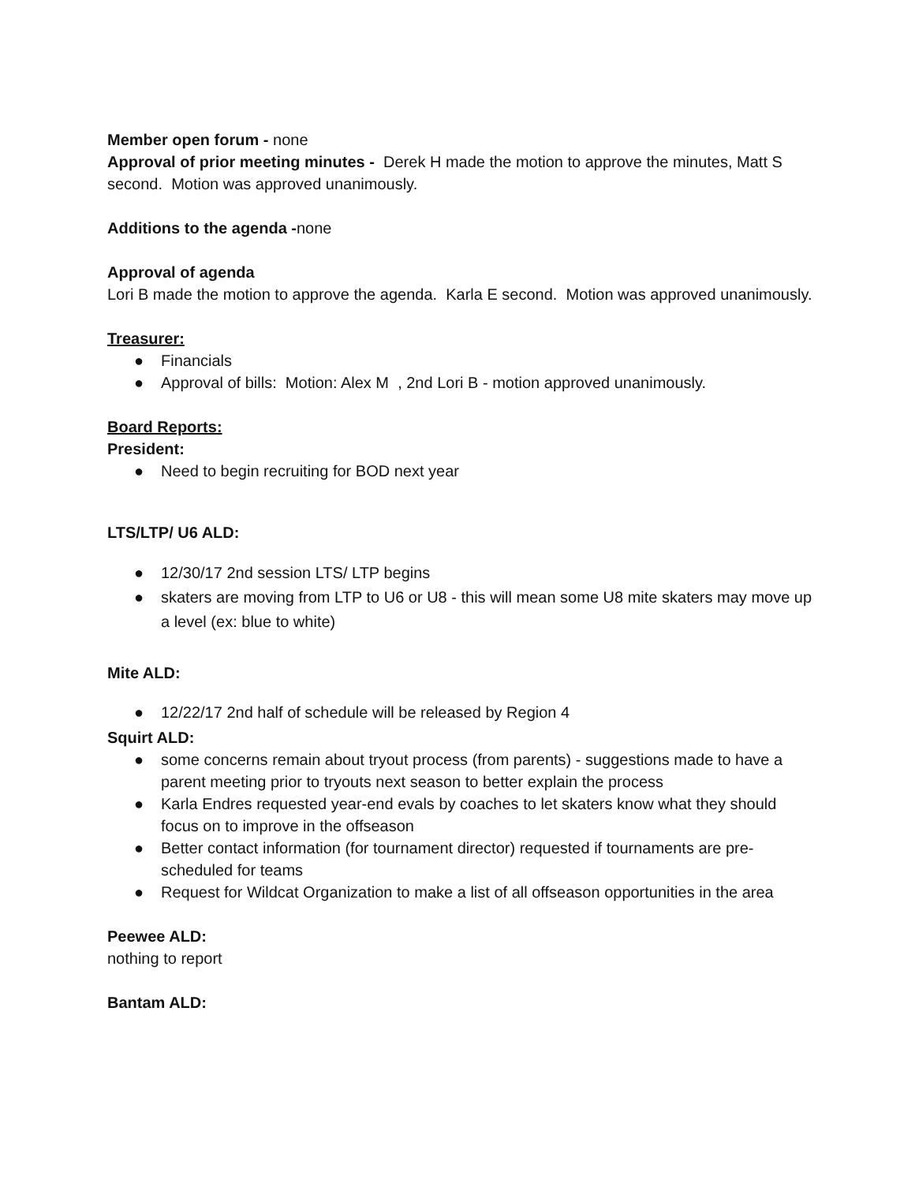Member open forum - none
Approval of prior meeting minutes - Derek H made the motion to approve the minutes, Matt S second. Motion was approved unanimously.
Additions to the agenda -none
Approval of agenda
Lori B made the motion to approve the agenda. Karla E second. Motion was approved unanimously.
Treasurer:
● Financials
● Approval of bills: Motion: Alex M , 2nd Lori B - motion approved unanimously.
Board Reports:
President:
● Need to begin recruiting for BOD next year
LTS/LTP/ U6 ALD:
● 12/30/17 2nd session LTS/ LTP begins
● skaters are moving from LTP to U6 or U8 - this will mean some U8 mite skaters may move up a level (ex: blue to white)
Mite ALD:
● 12/22/17 2nd half of schedule will be released by Region 4
Squirt ALD:
● some concerns remain about tryout process (from parents) - suggestions made to have a parent meeting prior to tryouts next season to better explain the process
● Karla Endres requested year-end evals by coaches to let skaters know what they should focus on to improve in the offseason
● Better contact information (for tournament director) requested if tournaments are pre-scheduled for teams
● Request for Wildcat Organization to make a list of all offseason opportunities in the area
Peewee ALD:
nothing to report
Bantam ALD: